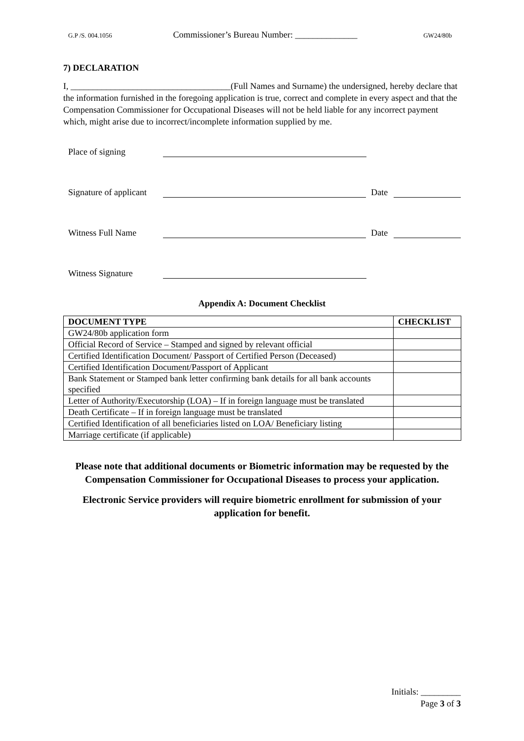G.P /S. 004.1056 Commissioner’s Bureau Number: ______________ GW24/80b
7) DECLARATION
I, ____________________________________(Full Names and Surname) the undersigned, hereby declare that the information furnished in the foregoing application is true, correct and complete in every aspect and that the Compensation Commissioner for Occupational Diseases will not be held liable for any incorrect payment which, might arise due to incorrect/incomplete information supplied by me.
Place of signing
Signature of applicant Date
Witness Full Name Date
Witness Signature
Appendix A: Document Checklist
| DOCUMENT TYPE | CHECKLIST |
| --- | --- |
| GW24/80b application form | |
| Official Record of Service – Stamped and signed by relevant official | |
| Certified Identification Document/ Passport of Certified Person (Deceased) | |
| Certified Identification Document/Passport of Applicant | |
| Bank Statement or Stamped bank letter confirming bank details for all bank accounts specified | |
| Letter of Authority/Executorship (LOA) – If in foreign language must be translated | |
| Death Certificate – If in foreign language must be translated | |
| Certified Identification of all beneficiaries listed on LOA/ Beneficiary listing | |
| Marriage certificate (if applicable) | |
Please note that additional documents or Biometric information may be requested by the Compensation Commissioner for Occupational Diseases to process your application.
Electronic Service providers will require biometric enrollment for submission of your application for benefit.
Initials: _________
Page 3 of 3